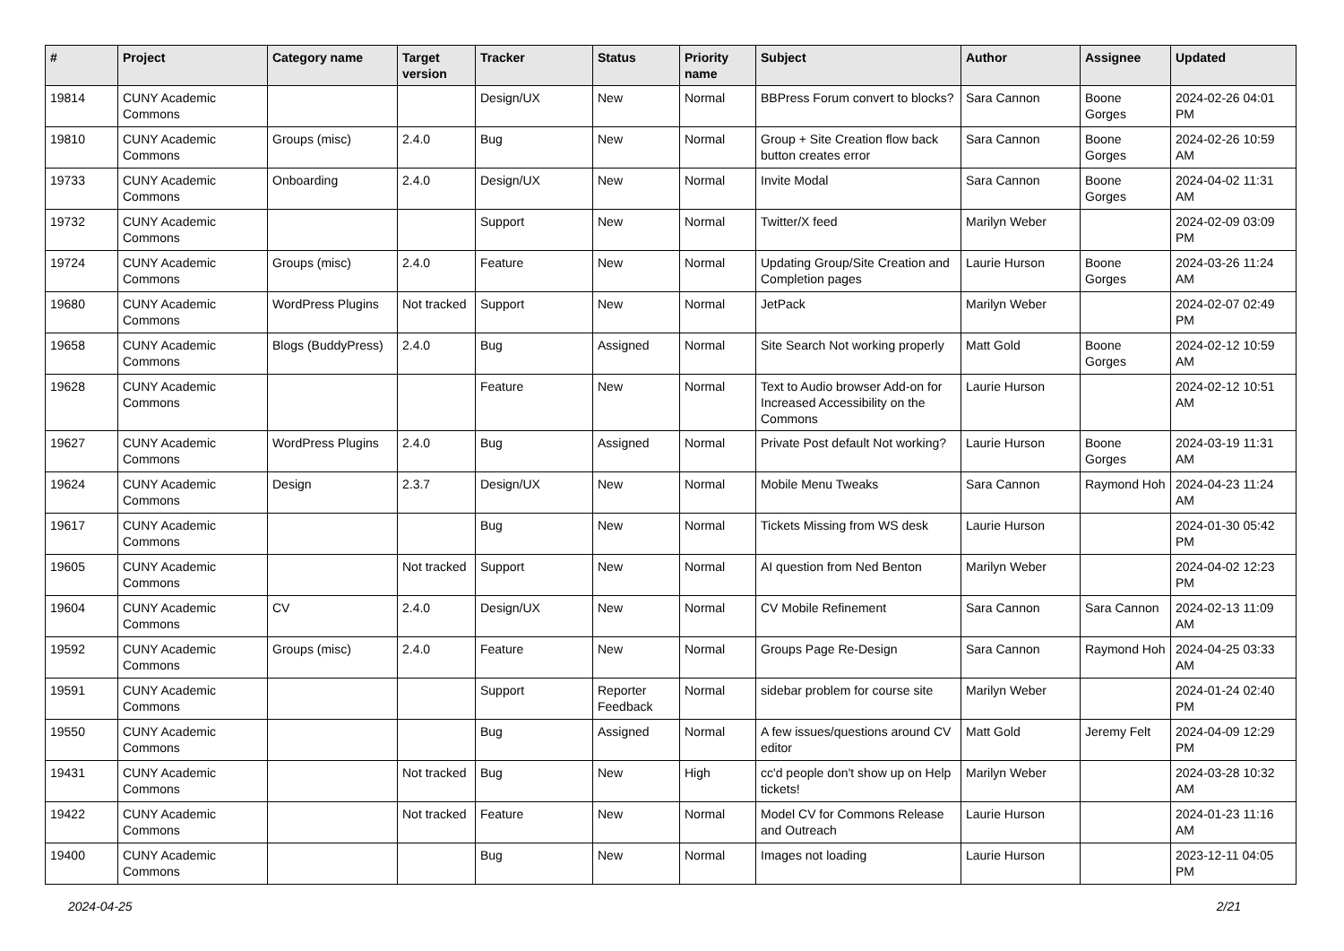| # | Project | Category name | Target version | Tracker | Status | Priority name | Subject | Author | Assignee | Updated |
| --- | --- | --- | --- | --- | --- | --- | --- | --- | --- | --- |
| 19814 | CUNY Academic Commons | | | Design/UX | New | Normal | BBPress Forum convert to blocks? | Sara Cannon | Boone Gorges | 2024-02-26 04:01 PM |
| 19810 | CUNY Academic Commons | Groups (misc) | 2.4.0 | Bug | New | Normal | Group + Site Creation flow back button creates error | Sara Cannon | Boone Gorges | 2024-02-26 10:59 AM |
| 19733 | CUNY Academic Commons | Onboarding | 2.4.0 | Design/UX | New | Normal | Invite Modal | Sara Cannon | Boone Gorges | 2024-04-02 11:31 AM |
| 19732 | CUNY Academic Commons | | | Support | New | Normal | Twitter/X feed | Marilyn Weber | | 2024-02-09 03:09 PM |
| 19724 | CUNY Academic Commons | Groups (misc) | 2.4.0 | Feature | New | Normal | Updating Group/Site Creation and Completion pages | Laurie Hurson | Boone Gorges | 2024-03-26 11:24 AM |
| 19680 | CUNY Academic Commons | WordPress Plugins | Not tracked | Support | New | Normal | JetPack | Marilyn Weber | | 2024-02-07 02:49 PM |
| 19658 | CUNY Academic Commons | Blogs (BuddyPress) | 2.4.0 | Bug | Assigned | Normal | Site Search Not working properly | Matt Gold | Boone Gorges | 2024-02-12 10:59 AM |
| 19628 | CUNY Academic Commons | | | Feature | New | Normal | Text to Audio browser Add-on for Increased Accessibility on the Commons | Laurie Hurson | | 2024-02-12 10:51 AM |
| 19627 | CUNY Academic Commons | WordPress Plugins | 2.4.0 | Bug | Assigned | Normal | Private Post default Not working? | Laurie Hurson | Boone Gorges | 2024-03-19 11:31 AM |
| 19624 | CUNY Academic Commons | Design | 2.3.7 | Design/UX | New | Normal | Mobile Menu Tweaks | Sara Cannon | Raymond Hoh | 2024-04-23 11:24 AM |
| 19617 | CUNY Academic Commons | | | Bug | New | Normal | Tickets Missing from WS desk | Laurie Hurson | | 2024-01-30 05:42 PM |
| 19605 | CUNY Academic Commons | | Not tracked | Support | New | Normal | AI question from Ned Benton | Marilyn Weber | | 2024-04-02 12:23 PM |
| 19604 | CUNY Academic Commons | CV | 2.4.0 | Design/UX | New | Normal | CV Mobile Refinement | Sara Cannon | Sara Cannon | 2024-02-13 11:09 AM |
| 19592 | CUNY Academic Commons | Groups (misc) | 2.4.0 | Feature | New | Normal | Groups Page Re-Design | Sara Cannon | Raymond Hoh | 2024-04-25 03:33 AM |
| 19591 | CUNY Academic Commons | | | Support | Reporter Feedback | Normal | sidebar problem for course site | Marilyn Weber | | 2024-01-24 02:40 PM |
| 19550 | CUNY Academic Commons | | | Bug | Assigned | Normal | A few issues/questions around CV editor | Matt Gold | Jeremy Felt | 2024-04-09 12:29 PM |
| 19431 | CUNY Academic Commons | | Not tracked | Bug | New | High | cc'd people don't show up on Help tickets! | Marilyn Weber | | 2024-03-28 10:32 AM |
| 19422 | CUNY Academic Commons | | Not tracked | Feature | New | Normal | Model CV for Commons Release and Outreach | Laurie Hurson | | 2024-01-23 11:16 AM |
| 19400 | CUNY Academic Commons | | | Bug | New | Normal | Images not loading | Laurie Hurson | | 2023-12-11 04:05 PM |
2024-04-25 2/21